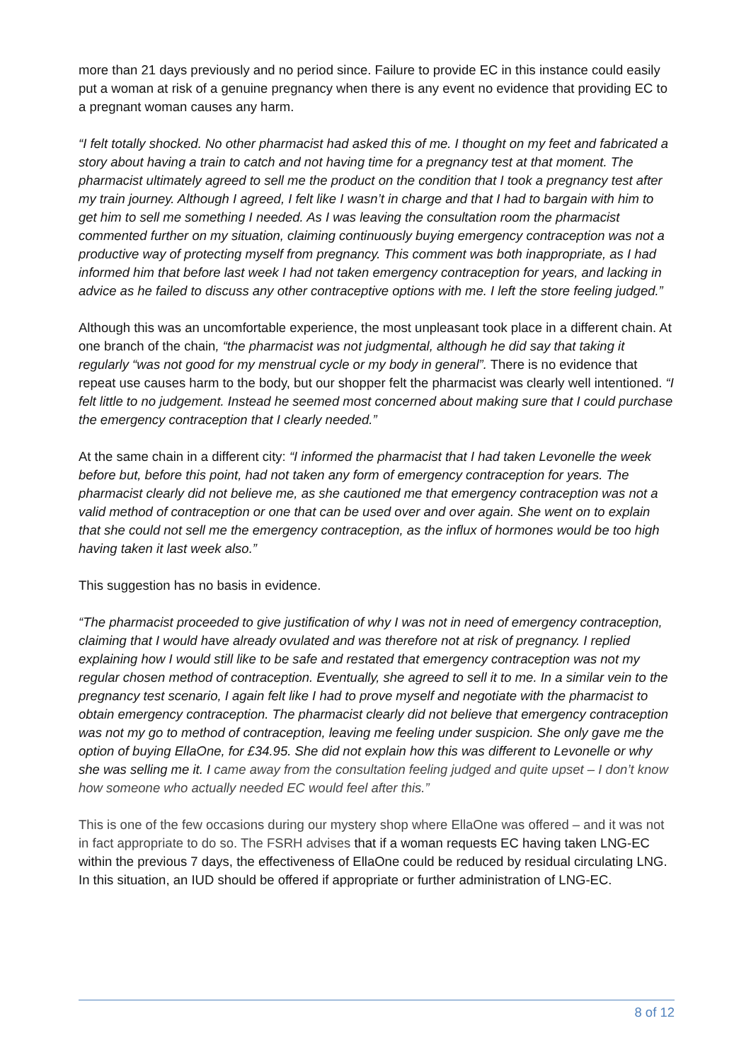more than 21 days previously and no period since. Failure to provide EC in this instance could easily put a woman at risk of a genuine pregnancy when there is any event no evidence that providing EC to a pregnant woman causes any harm.
“I felt totally shocked. No other pharmacist had asked this of me. I thought on my feet and fabricated a story about having a train to catch and not having time for a pregnancy test at that moment. The pharmacist ultimately agreed to sell me the product on the condition that I took a pregnancy test after my train journey. Although I agreed, I felt like I wasn’t in charge and that I had to bargain with him to get him to sell me something I needed. As I was leaving the consultation room the pharmacist commented further on my situation, claiming continuously buying emergency contraception was not a productive way of protecting myself from pregnancy. This comment was both inappropriate, as I had informed him that before last week I had not taken emergency contraception for years, and lacking in advice as he failed to discuss any other contraceptive options with me. I left the store feeling judged.”
Although this was an uncomfortable experience, the most unpleasant took place in a different chain. At one branch of the chain, “the pharmacist was not judgmental, although he did say that taking it regularly “was not good for my menstrual cycle or my body in general”. There is no evidence that repeat use causes harm to the body, but our shopper felt the pharmacist was clearly well intentioned. “I felt little to no judgement. Instead he seemed most concerned about making sure that I could purchase the emergency contraception that I clearly needed.”
At the same chain in a different city: “I informed the pharmacist that I had taken Levonelle the week before but, before this point, had not taken any form of emergency contraception for years. The pharmacist clearly did not believe me, as she cautioned me that emergency contraception was not a valid method of contraception or one that can be used over and over again. She went on to explain that she could not sell me the emergency contraception, as the influx of hormones would be too high having taken it last week also.”
This suggestion has no basis in evidence.
“The pharmacist proceeded to give justification of why I was not in need of emergency contraception, claiming that I would have already ovulated and was therefore not at risk of pregnancy. I replied explaining how I would still like to be safe and restated that emergency contraception was not my regular chosen method of contraception. Eventually, she agreed to sell it to me. In a similar vein to the pregnancy test scenario, I again felt like I had to prove myself and negotiate with the pharmacist to obtain emergency contraception. The pharmacist clearly did not believe that emergency contraception was not my go to method of contraception, leaving me feeling under suspicion. She only gave me the option of buying EllaOne, for £34.95. She did not explain how this was different to Levonelle or why she was selling me it. I came away from the consultation feeling judged and quite upset – I don’t know how someone who actually needed EC would feel after this.”
This is one of the few occasions during our mystery shop where EllaOne was offered – and it was not in fact appropriate to do so. The FSRH advises that if a woman requests EC having taken LNG-EC within the previous 7 days, the effectiveness of EllaOne could be reduced by residual circulating LNG. In this situation, an IUD should be offered if appropriate or further administration of LNG-EC.
8 of 12